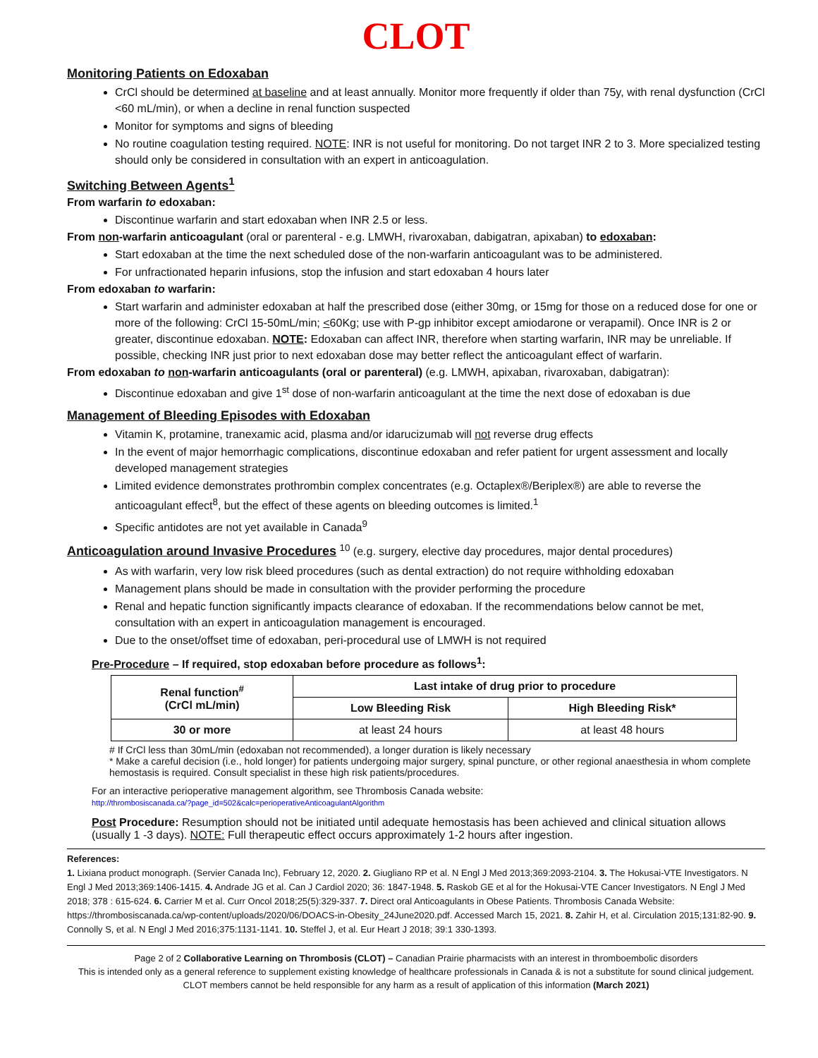CLOT
Monitoring Patients on Edoxaban
CrCl should be determined at baseline and at least annually. Monitor more frequently if older than 75y, with renal dysfunction (CrCl <60 mL/min), or when a decline in renal function suspected
Monitor for symptoms and signs of bleeding
No routine coagulation testing required. NOTE: INR is not useful for monitoring. Do not target INR 2 to 3. More specialized testing should only be considered in consultation with an expert in anticoagulation.
Switching Between Agents<sup>1</sup>
From warfarin to edoxaban:
Discontinue warfarin and start edoxaban when INR 2.5 or less.
From non-warfarin anticoagulant (oral or parenteral - e.g. LMWH, rivaroxaban, dabigatran, apixaban) to edoxaban:
Start edoxaban at the time the next scheduled dose of the non-warfarin anticoagulant was to be administered.
For unfractionated heparin infusions, stop the infusion and start edoxaban 4 hours later
From edoxaban to warfarin:
Start warfarin and administer edoxaban at half the prescribed dose (either 30mg, or 15mg for those on a reduced dose for one or more of the following: CrCl 15-50mL/min; <60Kg; use with P-gp inhibitor except amiodarone or verapamil). Once INR is 2 or greater, discontinue edoxaban. NOTE: Edoxaban can affect INR, therefore when starting warfarin, INR may be unreliable. If possible, checking INR just prior to next edoxaban dose may better reflect the anticoagulant effect of warfarin.
From edoxaban to non-warfarin anticoagulants (oral or parenteral) (e.g. LMWH, apixaban, rivaroxaban, dabigatran):
Discontinue edoxaban and give 1<sup>st</sup> dose of non-warfarin anticoagulant at the time the next dose of edoxaban is due
Management of Bleeding Episodes with Edoxaban
Vitamin K, protamine, tranexamic acid, plasma and/or idarucizumab will not reverse drug effects
In the event of major hemorrhagic complications, discontinue edoxaban and refer patient for urgent assessment and locally developed management strategies
Limited evidence demonstrates prothrombin complex concentrates (e.g. Octaplex®/Beriplex®) are able to reverse the anticoagulant effect<sup>8</sup>, but the effect of these agents on bleeding outcomes is limited.<sup>1</sup>
Specific antidotes are not yet available in Canada<sup>9</sup>
Anticoagulation around Invasive Procedures
<sup>10</sup> (e.g. surgery, elective day procedures, major dental procedures)
As with warfarin, very low risk bleed procedures (such as dental extraction) do not require withholding edoxaban
Management plans should be made in consultation with the provider performing the procedure
Renal and hepatic function significantly impacts clearance of edoxaban. If the recommendations below cannot be met, consultation with an expert in anticoagulation management is encouraged.
Due to the onset/offset time of edoxaban, peri-procedural use of LMWH is not required
Pre-Procedure – If required, stop edoxaban before procedure as follows<sup>1</sup>:
| Renal function<sup>#</sup> (CrCl mL/min) | Last intake of drug prior to procedure | |
| --- | --- | --- |
| | Low Bleeding Risk | High Bleeding Risk* |
| 30 or more | at least 24 hours | at least 48 hours |
# If CrCl less than 30mL/min (edoxaban not recommended), a longer duration is likely necessary
* Make a careful decision (i.e., hold longer) for patients undergoing major surgery, spinal puncture, or other regional anaesthesia in whom complete hemostasis is required. Consult specialist in these high risk patients/procedures.
For an interactive perioperative management algorithm, see Thrombosis Canada website:
http://thrombosiscanada.ca/?page_id=502&calc=perioperativeAnticoagulantAlgorithm
Post Procedure: Resumption should not be initiated until adequate hemostasis has been achieved and clinical situation allows (usually 1 -3 days). NOTE: Full therapeutic effect occurs approximately 1-2 hours after ingestion.
References:
1. Lixiana product monograph. (Servier Canada Inc), February 12, 2020. 2. Giugliano RP et al. N Engl J Med 2013;369:2093-2104. 3. The Hokusai-VTE Investigators. N Engl J Med 2013;369:1406-1415. 4. Andrade JG et al. Can J Cardiol 2020; 36: 1847-1948. 5. Raskob GE et al for the Hokusai-VTE Cancer Investigators. N Engl J Med 2018; 378 : 615-624. 6. Carrier M et al. Curr Oncol 2018;25(5):329-337. 7. Direct oral Anticoagulants in Obese Patients. Thrombosis Canada Website: https://thrombosiscanada.ca/wp-content/uploads/2020/06/DOACS-in-Obesity_24June2020.pdf. Accessed March 15, 2021. 8. Zahir H, et al. Circulation 2015;131:82-90. 9. Connolly S, et al. N Engl J Med 2016;375:1131-1141. 10. Steffel J, et al. Eur Heart J 2018; 39:1 330-1393.
Page 2 of 2 Collaborative Learning on Thrombosis (CLOT) – Canadian Prairie pharmacists with an interest in thromboembolic disorders
This is intended only as a general reference to supplement existing knowledge of healthcare professionals in Canada & is not a substitute for sound clinical judgement. CLOT members cannot be held responsible for any harm as a result of application of this information (March 2021)